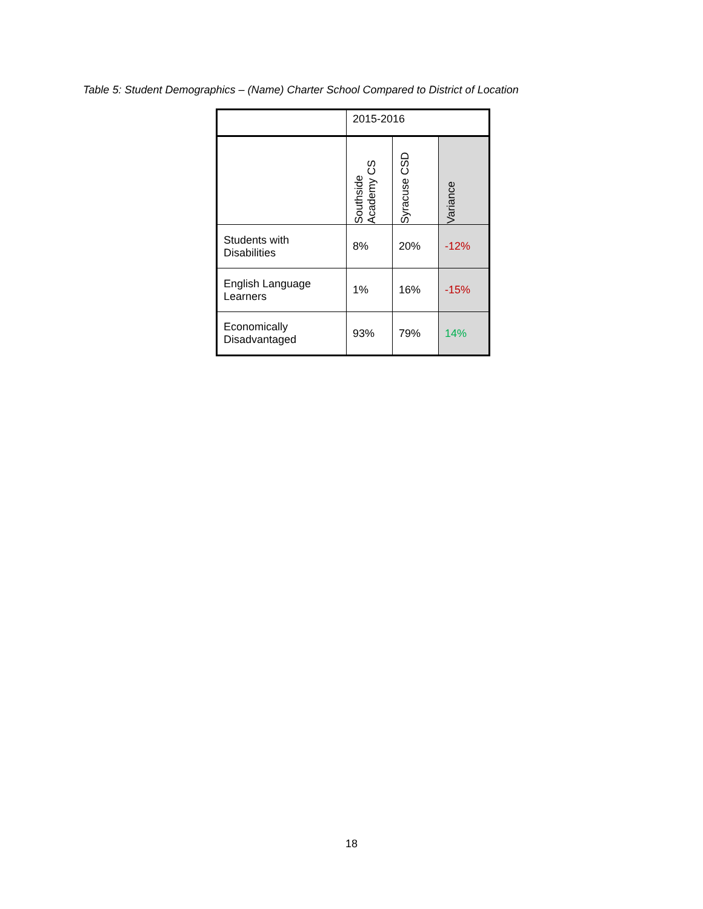Table 5: Student Demographics – (Name) Charter School Compared to District of Location
| | 2015-2016 | | |
| --- | --- | --- | --- |
| | Southside Academy CS | Syracuse CSD | Variance |
| Students with Disabilities | 8% | 20% | -12% |
| English Language Learners | 1% | 16% | -15% |
| Economically Disadvantaged | 93% | 79% | 14% |
18